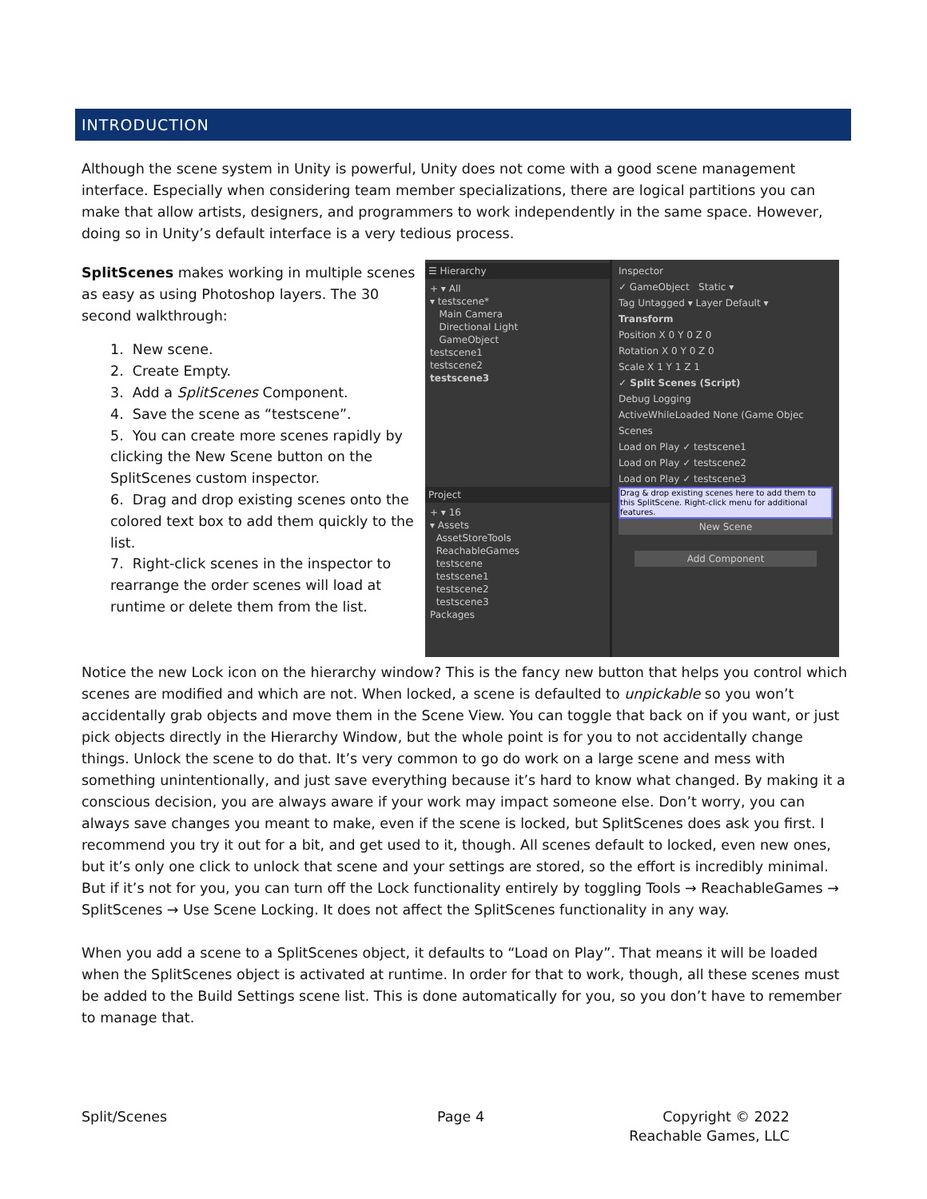INTRODUCTION
Although the scene system in Unity is powerful, Unity does not come with a good scene management interface. Especially when considering team member specializations, there are logical partitions you can make that allow artists, designers, and programmers to work independently in the same space. However, doing so in Unity’s default interface is a very tedious process.
SplitScenes makes working in multiple scenes as easy as using Photoshop layers. The 30 second walkthrough:
1. New scene.
2. Create Empty.
3. Add a SplitScenes Component.
4. Save the scene as “testscene”.
5. You can create more scenes rapidly by clicking the New Scene button on the SplitScenes custom inspector.
6. Drag and drop existing scenes onto the colored text box to add them quickly to the list.
7. Right-click scenes in the inspector to rearrange the order scenes will load at runtime or delete them from the list.
☰ Hierarchy
+ ▾ All
▾ testscene*
Main Camera
Directional Light
GameObject
testscene1
testscene2
testscene3
Project
+ ▾ 16
▾ Assets
AssetStoreTools
ReachableGames
testscene
testscene1
testscene2
testscene3
Packages
Inspector
✓ GameObject Static ▾
Tag Untagged ▾ Layer Default ▾
Transform
Position X 0 Y 0 Z 0
Rotation X 0 Y 0 Z 0
Scale X 1 Y 1 Z 1
✓ Split Scenes (Script)
Debug Logging
ActiveWhileLoaded None (Game Objec
Scenes
Load on Play ✓ testscene1
Load on Play ✓ testscene2
Load on Play ✓ testscene3
Drag & drop existing scenes here to add them to this SplitScene. Right-click menu for additional features.
New Scene
Add Component
Notice the new Lock icon on the hierarchy window? This is the fancy new button that helps you control which scenes are modified and which are not. When locked, a scene is defaulted to unpickable so you won’t accidentally grab objects and move them in the Scene View. You can toggle that back on if you want, or just pick objects directly in the Hierarchy Window, but the whole point is for you to not accidentally change things. Unlock the scene to do that. It’s very common to go do work on a large scene and mess with something unintentionally, and just save everything because it’s hard to know what changed. By making it a conscious decision, you are always aware if your work may impact someone else. Don’t worry, you can always save changes you meant to make, even if the scene is locked, but SplitScenes does ask you first. I recommend you try it out for a bit, and get used to it, though. All scenes default to locked, even new ones, but it’s only one click to unlock that scene and your settings are stored, so the effort is incredibly minimal. But if it’s not for you, you can turn off the Lock functionality entirely by toggling Tools → ReachableGames → SplitScenes → Use Scene Locking. It does not affect the SplitScenes functionality in any way.
When you add a scene to a SplitScenes object, it defaults to “Load on Play”. That means it will be loaded when the SplitScenes object is activated at runtime. In order for that to work, though, all these scenes must be added to the Build Settings scene list. This is done automatically for you, so you don’t have to remember to manage that.
Split/Scenes Page 4
Copyright © 2022
Reachable Games, LLC